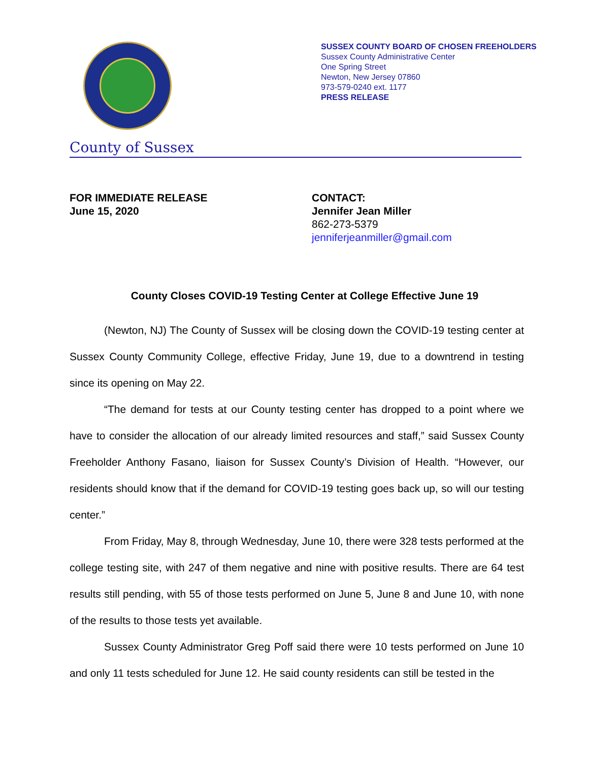SUSSEX COUNTY BOARD OF CHOSEN FREEHOLDERS
Sussex County Administrative Center
One Spring Street
Newton, New Jersey 07860
973-579-0240 ext. 1177
PRESS RELEASE
County of Sussex
FOR IMMEDIATE RELEASE
June 15, 2020
CONTACT:
Jennifer Jean Miller
862-273-5379
jenniferjeanmiller@gmail.com
County Closes COVID-19 Testing Center at College Effective June 19
(Newton, NJ) The County of Sussex will be closing down the COVID-19 testing center at Sussex County Community College, effective Friday, June 19, due to a downtrend in testing since its opening on May 22.
“The demand for tests at our County testing center has dropped to a point where we have to consider the allocation of our already limited resources and staff,” said Sussex County Freeholder Anthony Fasano, liaison for Sussex County’s Division of Health. “However, our residents should know that if the demand for COVID-19 testing goes back up, so will our testing center.”
From Friday, May 8, through Wednesday, June 10, there were 328 tests performed at the college testing site, with 247 of them negative and nine with positive results. There are 64 test results still pending, with 55 of those tests performed on June 5, June 8 and June 10, with none of the results to those tests yet available.
Sussex County Administrator Greg Poff said there were 10 tests performed on June 10 and only 11 tests scheduled for June 12. He said county residents can still be tested in the